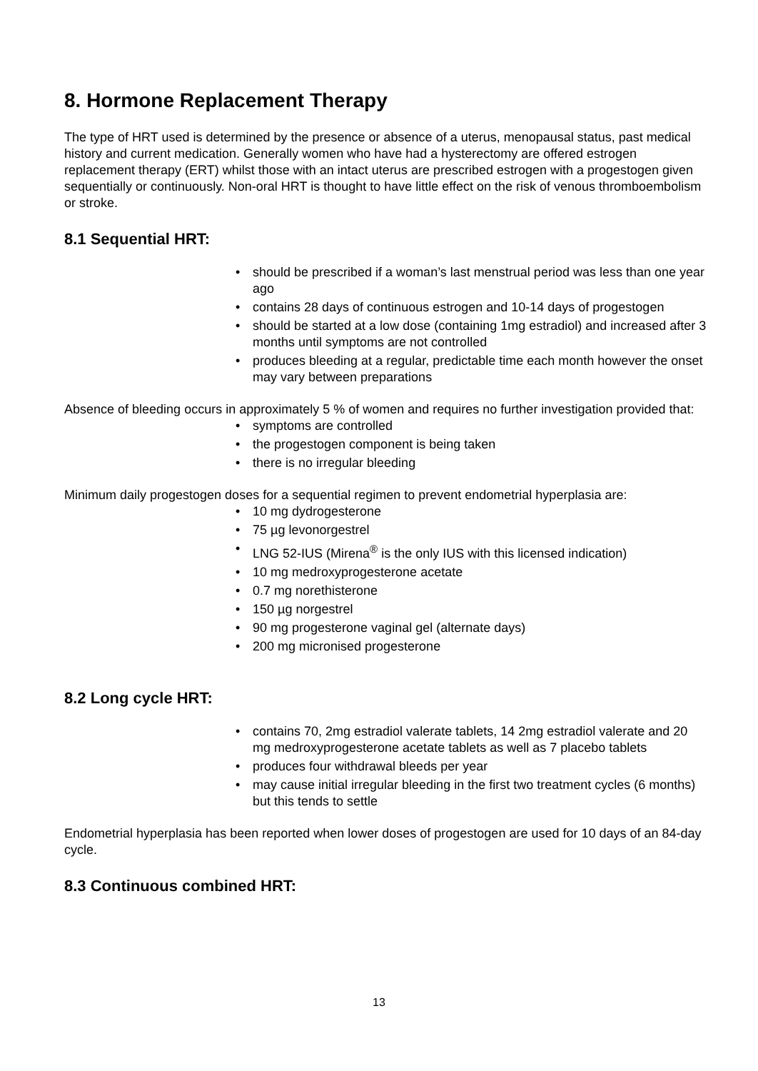8. Hormone Replacement Therapy
The type of HRT used is determined by the presence or absence of a uterus, menopausal status, past medical history and current medication. Generally women who have had a hysterectomy are offered estrogen replacement therapy (ERT) whilst those with an intact uterus are prescribed estrogen with a progestogen given sequentially or continuously. Non-oral HRT is thought to have little effect on the risk of venous thromboembolism or stroke.
8.1 Sequential HRT:
• should be prescribed if a woman’s last menstrual period was less than one year ago
• contains 28 days of continuous estrogen and 10-14 days of progestogen
• should be started at a low dose (containing 1mg estradiol) and increased after 3 months until symptoms are not controlled
• produces bleeding at a regular, predictable time each month however the onset may vary between preparations
Absence of bleeding occurs in approximately 5 % of women and requires no further investigation provided that:
• symptoms are controlled
• the progestogen component is being taken
• there is no irregular bleeding
Minimum daily progestogen doses for a sequential regimen to prevent endometrial hyperplasia are:
• 10 mg dydrogesterone
• 75 µg levonorgestrel
• LNG 52-IUS (Mirena<sup>®</sup> is the only IUS with this licensed indication)
• 10 mg medroxyprogesterone acetate
• 0.7 mg norethisterone
• 150 µg norgestrel
• 90 mg progesterone vaginal gel (alternate days)
• 200 mg micronised progesterone
8.2 Long cycle HRT:
• contains 70, 2mg estradiol valerate tablets, 14 2mg estradiol valerate and 20 mg medroxyprogesterone acetate tablets as well as 7 placebo tablets
• produces four withdrawal bleeds per year
• may cause initial irregular bleeding in the first two treatment cycles (6 months) but this tends to settle
Endometrial hyperplasia has been reported when lower doses of progestogen are used for 10 days of an 84-day cycle.
8.3 Continuous combined HRT:
13